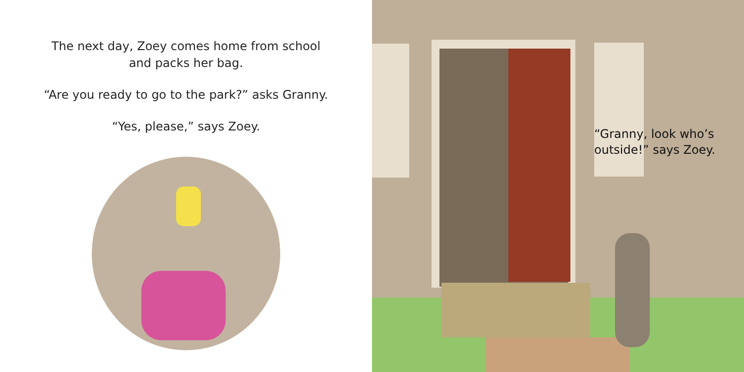The next day, Zoey comes home from school
and packs her bag.
“Are you ready to go to the park?” asks Granny.
“Yes, please,” says Zoey.
“Granny, look who’s
outside!” says Zoey.